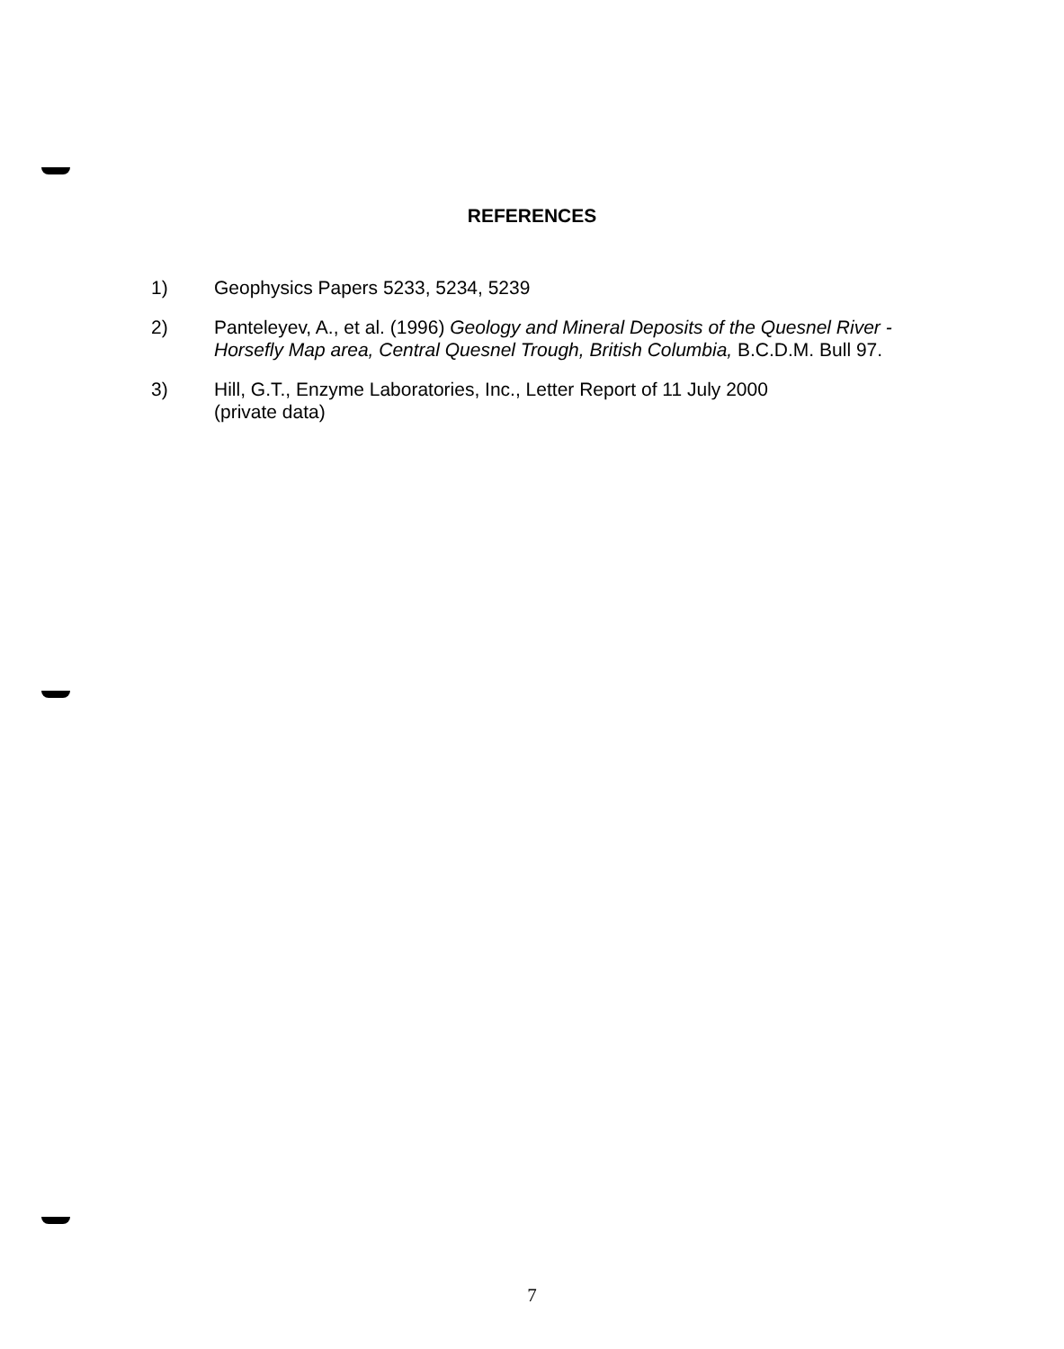REFERENCES
1) Geophysics Papers 5233, 5234, 5239
2) Panteleyev, A., et al. (1996) Geology and Mineral Deposits of the Quesnel River - Horsefly Map area, Central Quesnel Trough, British Columbia, B.C.D.M. Bull 97.
3) Hill, G.T., Enzyme Laboratories, Inc., Letter Report of 11 July 2000
(private data)
7